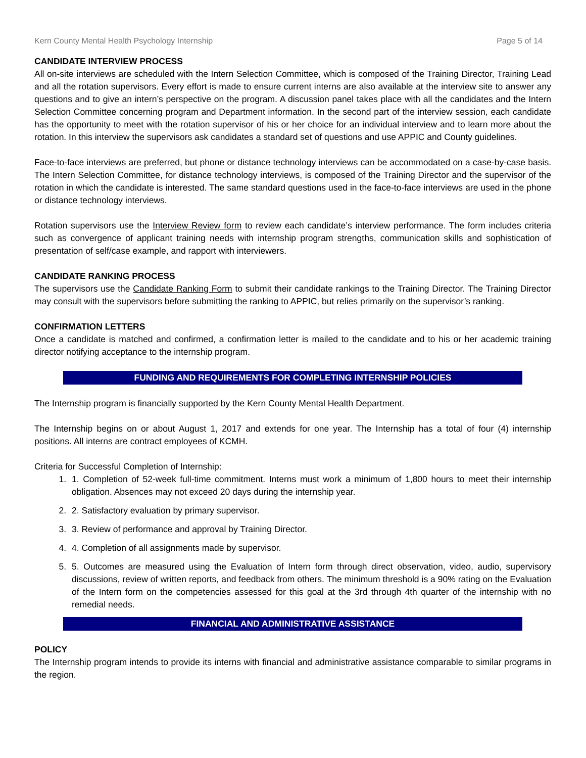Kern County Mental Health Psychology Internship Page 5 of 14
CANDIDATE INTERVIEW PROCESS
All on-site interviews are scheduled with the Intern Selection Committee, which is composed of the Training Director, Training Lead and all the rotation supervisors. Every effort is made to ensure current interns are also available at the interview site to answer any questions and to give an intern’s perspective on the program. A discussion panel takes place with all the candidates and the Intern Selection Committee concerning program and Department information. In the second part of the interview session, each candidate has the opportunity to meet with the rotation supervisor of his or her choice for an individual interview and to learn more about the rotation. In this interview the supervisors ask candidates a standard set of questions and use APPIC and County guidelines.
Face-to-face interviews are preferred, but phone or distance technology interviews can be accommodated on a case-by-case basis. The Intern Selection Committee, for distance technology interviews, is composed of the Training Director and the supervisor of the rotation in which the candidate is interested. The same standard questions used in the face-to-face interviews are used in the phone or distance technology interviews.
Rotation supervisors use the Interview Review form to review each candidate’s interview performance. The form includes criteria such as convergence of applicant training needs with internship program strengths, communication skills and sophistication of presentation of self/case example, and rapport with interviewers.
CANDIDATE RANKING PROCESS
The supervisors use the Candidate Ranking Form to submit their candidate rankings to the Training Director. The Training Director may consult with the supervisors before submitting the ranking to APPIC, but relies primarily on the supervisor’s ranking.
CONFIRMATION LETTERS
Once a candidate is matched and confirmed, a confirmation letter is mailed to the candidate and to his or her academic training director notifying acceptance to the internship program.
FUNDING AND REQUIREMENTS FOR COMPLETING INTERNSHIP POLICIES
The Internship program is financially supported by the Kern County Mental Health Department.
The Internship begins on or about August 1, 2017 and extends for one year. The Internship has a total of four (4) internship positions. All interns are contract employees of KCMH.
Criteria for Successful Completion of Internship:
1. 1. Completion of 52-week full-time commitment. Interns must work a minimum of 1,800 hours to meet their internship obligation. Absences may not exceed 20 days during the internship year.
2. 2. Satisfactory evaluation by primary supervisor.
3. 3. Review of performance and approval by Training Director.
4. 4. Completion of all assignments made by supervisor.
5. 5. Outcomes are measured using the Evaluation of Intern form through direct observation, video, audio, supervisory discussions, review of written reports, and feedback from others. The minimum threshold is a 90% rating on the Evaluation of the Intern form on the competencies assessed for this goal at the 3rd through 4th quarter of the internship with no remedial needs.
FINANCIAL AND ADMINISTRATIVE ASSISTANCE
POLICY
The Internship program intends to provide its interns with financial and administrative assistance comparable to similar programs in the region.